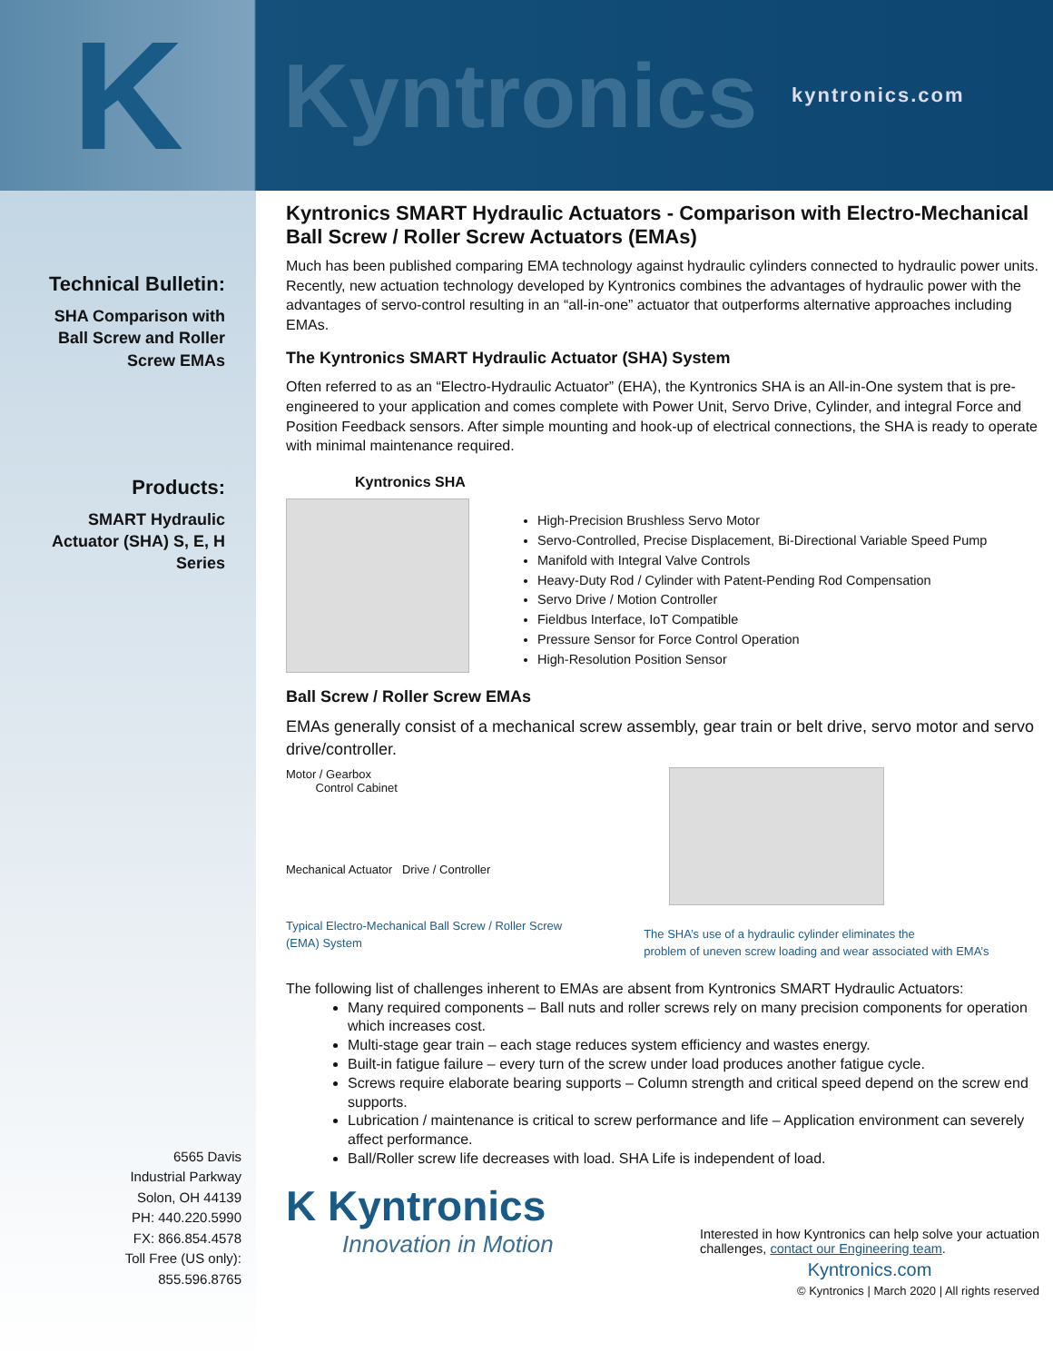K
Kyntronics
kyntronics.com
Technical Bulletin:
SHA Comparison with
Ball Screw and Roller
Screw EMAs
Products:
SMART Hydraulic
Actuator (SHA) S, E, H
Series
6565 Davis
Industrial Parkway
Solon, OH 44139
PH: 440.220.5990
FX: 866.854.4578
Toll Free (US only):
855.596.8765
Kyntronics SMART Hydraulic Actuators - Comparison with Electro-Mechanical Ball Screw / Roller Screw Actuators (EMAs)
Much has been published comparing EMA technology against hydraulic cylinders connected to hydraulic power units. Recently, new actuation technology developed by Kyntronics combines the advantages of hydraulic power with the advantages of servo-control resulting in an “all-in-one” actuator that outperforms alternative approaches including EMAs.
The Kyntronics SMART Hydraulic Actuator (SHA) System
Often referred to as an “Electro-Hydraulic Actuator” (EHA), the Kyntronics SHA is an All-in-One system that is pre-engineered to your application and comes complete with Power Unit, Servo Drive, Cylinder, and integral Force and Position Feedback sensors. After simple mounting and hook-up of electrical connections, the SHA is ready to operate with minimal maintenance required.
Kyntronics SHA
High-Precision Brushless Servo Motor
Servo-Controlled, Precise Displacement, Bi-Directional Variable Speed Pump
Manifold with Integral Valve Controls
Heavy-Duty Rod / Cylinder with Patent-Pending Rod Compensation
Servo Drive / Motion Controller
Fieldbus Interface, IoT Compatible
Pressure Sensor for Force Control Operation
High-Resolution Position Sensor
Ball Screw / Roller Screw EMAs
EMAs generally consist of a mechanical screw assembly, gear train or belt drive, servo motor and servo drive/controller.
Motor / Gearbox
Control Cabinet
Mechanical Actuator Drive / Controller
Typical Electro-Mechanical Ball Screw / Roller Screw
(EMA) System
The SHA’s use of a hydraulic cylinder eliminates the
problem of uneven screw loading and wear associated with EMA’s
The following list of challenges inherent to EMAs are absent from Kyntronics SMART Hydraulic Actuators:
Many required components – Ball nuts and roller screws rely on many precision components for operation which increases cost.
Multi-stage gear train – each stage reduces system efficiency and wastes energy.
Built-in fatigue failure – every turn of the screw under load produces another fatigue cycle.
Screws require elaborate bearing supports – Column strength and critical speed depend on the screw end supports.
Lubrication / maintenance is critical to screw performance and life – Application environment can severely affect performance.
Ball/Roller screw life decreases with load. SHA Life is independent of load.
K Kyntronics
Innovation in Motion
Interested in how Kyntronics can help solve your actuation
challenges, contact our Engineering team.
Kyntronics.com
© Kyntronics | March 2020 | All rights reserved